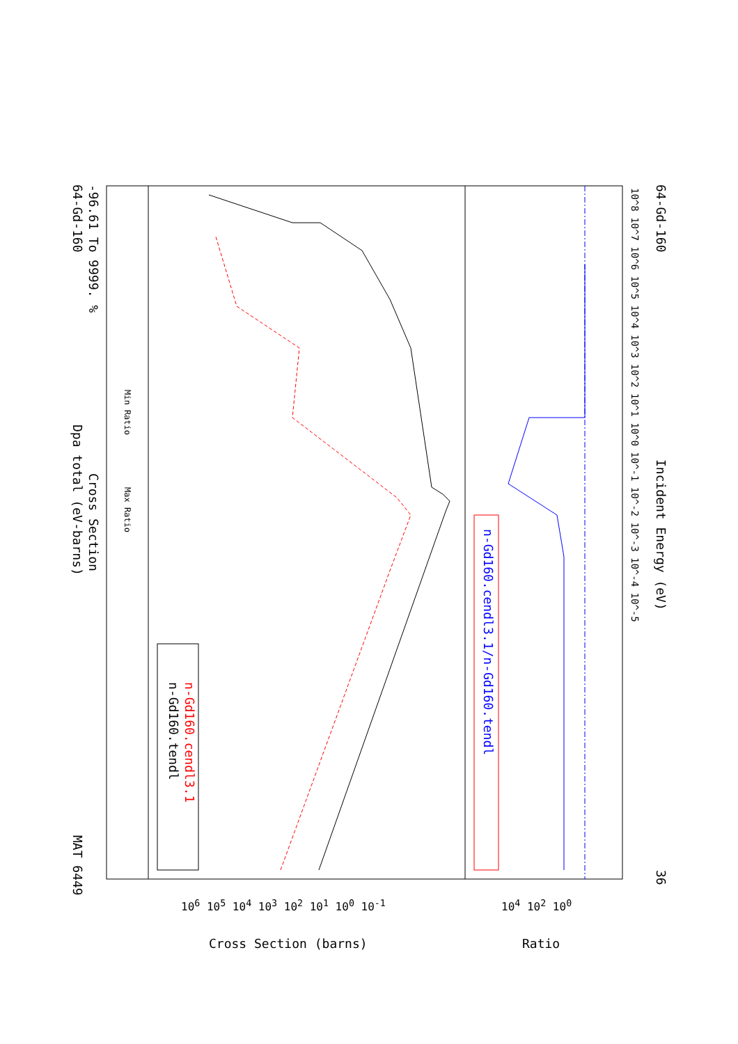MAT 6449
Dpa total (eV-barns)
Cross Section
64-Gd-160 -96.61 To 9999. %
Max Ratio
Min Ratio
n-Gd160.tendl n-Gd160.cendl3.1
n-Gd160.cendl3.1/n-Gd160.tendl
Incident Energy (eV)
36
64-Gd-160
10^8 10^7 10^6 10^5 10^4 10^3 10^2 10^1 10^0 10^-1 10^-2 10^-3 10^-4 10^-5
10<sup>6</sup> 10<sup>5</sup> 10<sup>4</sup> 10<sup>3</sup> 10<sup>2</sup> 10<sup>1</sup> 10<sup>0</sup> 10<sup>-1</sup>
10<sup>4</sup> 10<sup>2</sup> 10<sup>0</sup>
Cross Section (barns) Ratio